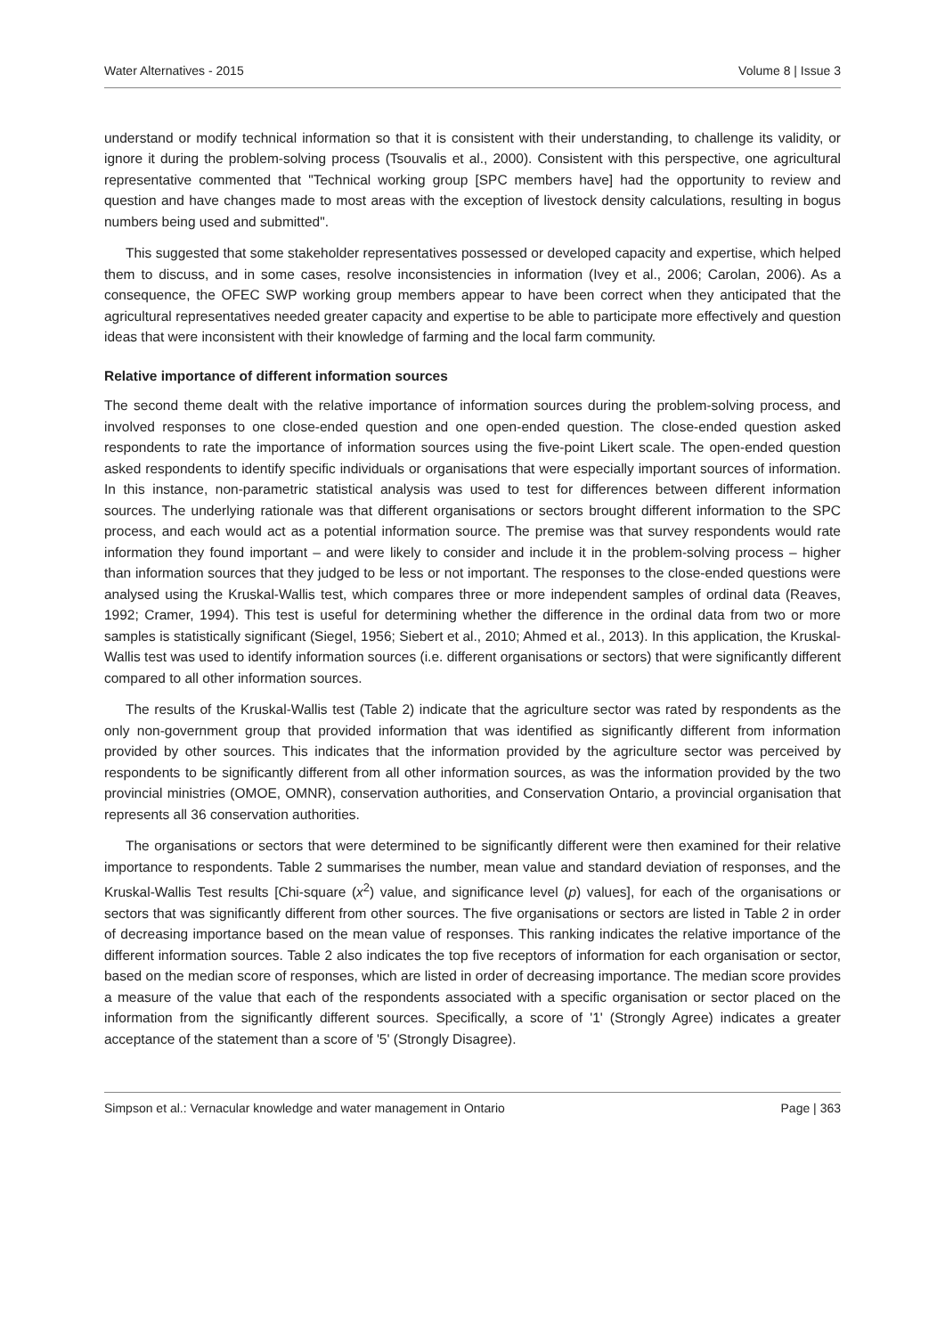Water Alternatives - 2015 Volume 8 | Issue 3
understand or modify technical information so that it is consistent with their understanding, to challenge its validity, or ignore it during the problem-solving process (Tsouvalis et al., 2000). Consistent with this perspective, one agricultural representative commented that "Technical working group [SPC members have] had the opportunity to review and question and have changes made to most areas with the exception of livestock density calculations, resulting in bogus numbers being used and submitted".
This suggested that some stakeholder representatives possessed or developed capacity and expertise, which helped them to discuss, and in some cases, resolve inconsistencies in information (Ivey et al., 2006; Carolan, 2006). As a consequence, the OFEC SWP working group members appear to have been correct when they anticipated that the agricultural representatives needed greater capacity and expertise to be able to participate more effectively and question ideas that were inconsistent with their knowledge of farming and the local farm community.
Relative importance of different information sources
The second theme dealt with the relative importance of information sources during the problem-solving process, and involved responses to one close-ended question and one open-ended question. The close-ended question asked respondents to rate the importance of information sources using the five-point Likert scale. The open-ended question asked respondents to identify specific individuals or organisations that were especially important sources of information. In this instance, non-parametric statistical analysis was used to test for differences between different information sources. The underlying rationale was that different organisations or sectors brought different information to the SPC process, and each would act as a potential information source. The premise was that survey respondents would rate information they found important – and were likely to consider and include it in the problem-solving process – higher than information sources that they judged to be less or not important. The responses to the close-ended questions were analysed using the Kruskal-Wallis test, which compares three or more independent samples of ordinal data (Reaves, 1992; Cramer, 1994). This test is useful for determining whether the difference in the ordinal data from two or more samples is statistically significant (Siegel, 1956; Siebert et al., 2010; Ahmed et al., 2013). In this application, the Kruskal-Wallis test was used to identify information sources (i.e. different organisations or sectors) that were significantly different compared to all other information sources.
The results of the Kruskal-Wallis test (Table 2) indicate that the agriculture sector was rated by respondents as the only non-government group that provided information that was identified as significantly different from information provided by other sources. This indicates that the information provided by the agriculture sector was perceived by respondents to be significantly different from all other information sources, as was the information provided by the two provincial ministries (OMOE, OMNR), conservation authorities, and Conservation Ontario, a provincial organisation that represents all 36 conservation authorities.
The organisations or sectors that were determined to be significantly different were then examined for their relative importance to respondents. Table 2 summarises the number, mean value and standard deviation of responses, and the Kruskal-Wallis Test results [Chi-square (x<sup>2</sup>) value, and significance level (p) values], for each of the organisations or sectors that was significantly different from other sources. The five organisations or sectors are listed in Table 2 in order of decreasing importance based on the mean value of responses. This ranking indicates the relative importance of the different information sources. Table 2 also indicates the top five receptors of information for each organisation or sector, based on the median score of responses, which are listed in order of decreasing importance. The median score provides a measure of the value that each of the respondents associated with a specific organisation or sector placed on the information from the significantly different sources. Specifically, a score of '1' (Strongly Agree) indicates a greater acceptance of the statement than a score of '5' (Strongly Disagree).
Simpson et al.: Vernacular knowledge and water management in Ontario Page | 363